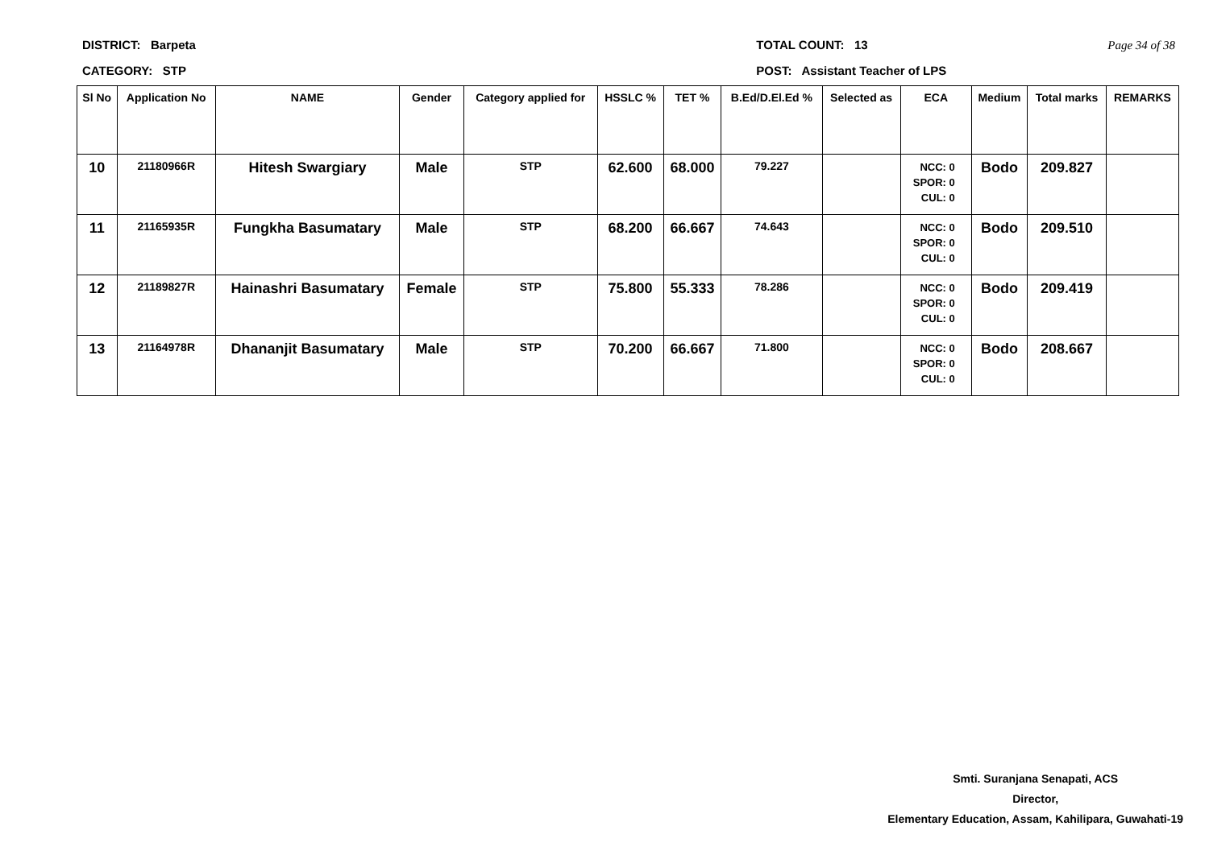DISTRICT: Barpeta
CATEGORY: STP
TOTAL COUNT: 13
POST: Assistant Teacher of LPS
Page 34 of 38
| Sl No | Application No | NAME | Gender | Category applied for | HSSLC % | TET % | B.Ed/D.El.Ed % | Selected as | ECA | Medium | Total marks | REMARKS |
| --- | --- | --- | --- | --- | --- | --- | --- | --- | --- | --- | --- | --- |
| 10 | 21180966R | Hitesh Swargiary | Male | STP | 62.600 | 68.000 | 79.227 | | NCC: 0 SPOR: 0 CUL: 0 | Bodo | 209.827 | |
| 11 | 21165935R | Fungkha Basumatary | Male | STP | 68.200 | 66.667 | 74.643 | | NCC: 0 SPOR: 0 CUL: 0 | Bodo | 209.510 | |
| 12 | 21189827R | Hainashri Basumatary | Female | STP | 75.800 | 55.333 | 78.286 | | NCC: 0 SPOR: 0 CUL: 0 | Bodo | 209.419 | |
| 13 | 21164978R | Dhananjit Basumatary | Male | STP | 70.200 | 66.667 | 71.800 | | NCC: 0 SPOR: 0 CUL: 0 | Bodo | 208.667 | |
Smti. Suranjana Senapati, ACS
Director,
Elementary Education, Assam, Kahilipara, Guwahati-19